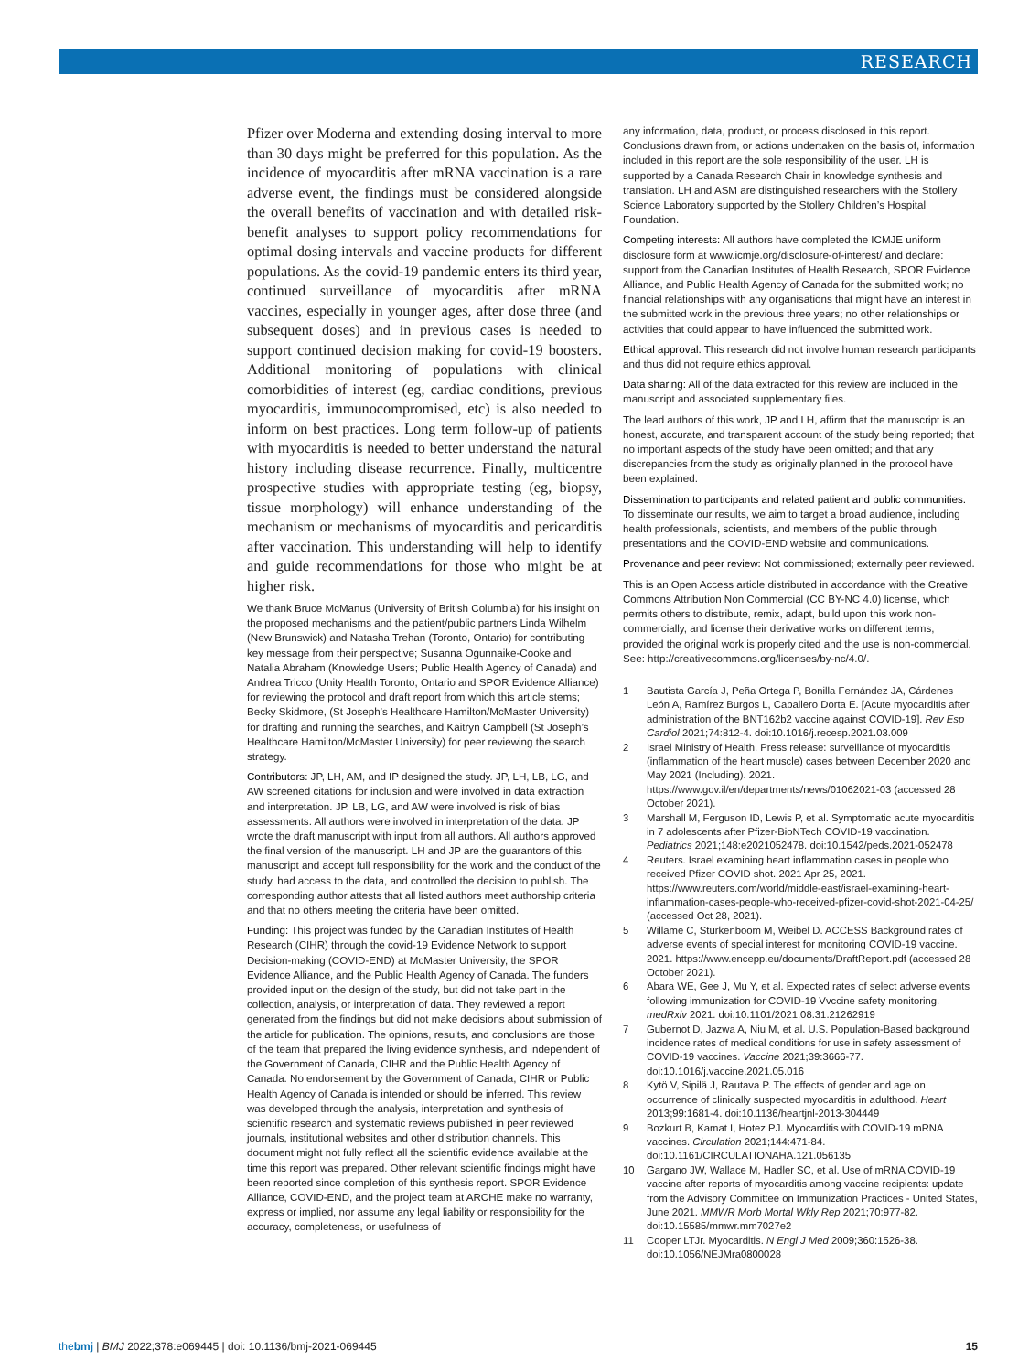RESEARCH
Pfizer over Moderna and extending dosing interval to more than 30 days might be preferred for this population. As the incidence of myocarditis after mRNA vaccination is a rare adverse event, the findings must be considered alongside the overall benefits of vaccination and with detailed risk-benefit analyses to support policy recommendations for optimal dosing intervals and vaccine products for different populations. As the covid-19 pandemic enters its third year, continued surveillance of myocarditis after mRNA vaccines, especially in younger ages, after dose three (and subsequent doses) and in previous cases is needed to support continued decision making for covid-19 boosters. Additional monitoring of populations with clinical comorbidities of interest (eg, cardiac conditions, previous myocarditis, immunocompromised, etc) is also needed to inform on best practices. Long term follow-up of patients with myocarditis is needed to better understand the natural history including disease recurrence. Finally, multicentre prospective studies with appropriate testing (eg, biopsy, tissue morphology) will enhance understanding of the mechanism or mechanisms of myocarditis and pericarditis after vaccination. This understanding will help to identify and guide recommendations for those who might be at higher risk.
We thank Bruce McManus (University of British Columbia) for his insight on the proposed mechanisms and the patient/public partners Linda Wilhelm (New Brunswick) and Natasha Trehan (Toronto, Ontario) for contributing key message from their perspective; Susanna Ogunnaike-Cooke and Natalia Abraham (Knowledge Users; Public Health Agency of Canada) and Andrea Tricco (Unity Health Toronto, Ontario and SPOR Evidence Alliance) for reviewing the protocol and draft report from which this article stems; Becky Skidmore, (St Joseph’s Healthcare Hamilton/McMaster University) for drafting and running the searches, and Kaitryn Campbell (St Joseph’s Healthcare Hamilton/McMaster University) for peer reviewing the search strategy.
Contributors: JP, LH, AM, and IP designed the study. JP, LH, LB, LG, and AW screened citations for inclusion and were involved in data extraction and interpretation. JP, LB, LG, and AW were involved is risk of bias assessments. All authors were involved in interpretation of the data. JP wrote the draft manuscript with input from all authors. All authors approved the final version of the manuscript. LH and JP are the guarantors of this manuscript and accept full responsibility for the work and the conduct of the study, had access to the data, and controlled the decision to publish. The corresponding author attests that all listed authors meet authorship criteria and that no others meeting the criteria have been omitted.
Funding: This project was funded by the Canadian Institutes of Health Research (CIHR) through the covid-19 Evidence Network to support Decision-making (COVID-END) at McMaster University, the SPOR Evidence Alliance, and the Public Health Agency of Canada. The funders provided input on the design of the study, but did not take part in the collection, analysis, or interpretation of data. They reviewed a report generated from the findings but did not make decisions about submission of the article for publication. The opinions, results, and conclusions are those of the team that prepared the living evidence synthesis, and independent of the Government of Canada, CIHR and the Public Health Agency of Canada. No endorsement by the Government of Canada, CIHR or Public Health Agency of Canada is intended or should be inferred. This review was developed through the analysis, interpretation and synthesis of scientific research and systematic reviews published in peer reviewed journals, institutional websites and other distribution channels. This document might not fully reflect all the scientific evidence available at the time this report was prepared. Other relevant scientific findings might have been reported since completion of this synthesis report. SPOR Evidence Alliance, COVID-END, and the project team at ARCHE make no warranty, express or implied, nor assume any legal liability or responsibility for the accuracy, completeness, or usefulness of
any information, data, product, or process disclosed in this report. Conclusions drawn from, or actions undertaken on the basis of, information included in this report are the sole responsibility of the user. LH is supported by a Canada Research Chair in knowledge synthesis and translation. LH and ASM are distinguished researchers with the Stollery Science Laboratory supported by the Stollery Children’s Hospital Foundation.
Competing interests: All authors have completed the ICMJE uniform disclosure form at www.icmje.org/disclosure-of-interest/ and declare: support from the Canadian Institutes of Health Research, SPOR Evidence Alliance, and Public Health Agency of Canada for the submitted work; no financial relationships with any organisations that might have an interest in the submitted work in the previous three years; no other relationships or activities that could appear to have influenced the submitted work.
Ethical approval: This research did not involve human research participants and thus did not require ethics approval.
Data sharing: All of the data extracted for this review are included in the manuscript and associated supplementary files.
The lead authors of this work, JP and LH, affirm that the manuscript is an honest, accurate, and transparent account of the study being reported; that no important aspects of the study have been omitted; and that any discrepancies from the study as originally planned in the protocol have been explained.
Dissemination to participants and related patient and public communities: To disseminate our results, we aim to target a broad audience, including health professionals, scientists, and members of the public through presentations and the COVID-END website and communications.
Provenance and peer review: Not commissioned; externally peer reviewed.
This is an Open Access article distributed in accordance with the Creative Commons Attribution Non Commercial (CC BY-NC 4.0) license, which permits others to distribute, remix, adapt, build upon this work non-commercially, and license their derivative works on different terms, provided the original work is properly cited and the use is non-commercial. See: http://creativecommons.org/licenses/by-nc/4.0/.
1 Bautista García J, Peña Ortega P, Bonilla Fernández JA, Cárdenes León A, Ramírez Burgos L, Caballero Dorta E. [Acute myocarditis after administration of the BNT162b2 vaccine against COVID-19]. Rev Esp Cardiol 2021;74:812-4. doi:10.1016/j.recesp.2021.03.009
2 Israel Ministry of Health. Press release: surveillance of myocarditis (inflammation of the heart muscle) cases between December 2020 and May 2021 (Including). 2021. https://www.gov.il/en/departments/news/01062021-03 (accessed 28 October 2021).
3 Marshall M, Ferguson ID, Lewis P, et al. Symptomatic acute myocarditis in 7 adolescents after Pfizer-BioNTech COVID-19 vaccination. Pediatrics 2021;148:e2021052478. doi:10.1542/peds.2021-052478
4 Reuters. Israel examining heart inflammation cases in people who received Pfizer COVID shot. 2021 Apr 25, 2021. https://www.reuters.com/world/middle-east/israel-examining-heart-inflammation-cases-people-who-received-pfizer-covid-shot-2021-04-25/ (accessed Oct 28, 2021).
5 Willame C, Sturkenboom M, Weibel D. ACCESS Background rates of adverse events of special interest for monitoring COVID-19 vaccine. 2021. https://www.encepp.eu/documents/DraftReport.pdf (accessed 28 October 2021).
6 Abara WE, Gee J, Mu Y, et al. Expected rates of select adverse events following immunization for COVID-19 Vvccine safety monitoring. medRxiv 2021. doi:10.1101/2021.08.31.21262919
7 Gubernot D, Jazwa A, Niu M, et al. U.S. Population-Based background incidence rates of medical conditions for use in safety assessment of COVID-19 vaccines. Vaccine 2021;39:3666-77. doi:10.1016/j.vaccine.2021.05.016
8 Kytö V, Sipilä J, Rautava P. The effects of gender and age on occurrence of clinically suspected myocarditis in adulthood. Heart 2013;99:1681-4. doi:10.1136/heartjnl-2013-304449
9 Bozkurt B, Kamat I, Hotez PJ. Myocarditis with COVID-19 mRNA vaccines. Circulation 2021;144:471-84. doi:10.1161/CIRCULATIONAHA.121.056135
10 Gargano JW, Wallace M, Hadler SC, et al. Use of mRNA COVID-19 vaccine after reports of myocarditis among vaccine recipients: update from the Advisory Committee on Immunization Practices - United States, June 2021. MMWR Morb Mortal Wkly Rep 2021;70:977-82. doi:10.15585/mmwr.mm7027e2
11 Cooper LTJr. Myocarditis. N Engl J Med 2009;360:1526-38. doi:10.1056/NEJMra0800028
thebmj | BMJ 2022;378:e069445 | doi: 10.1136/bmj-2021-069445
15